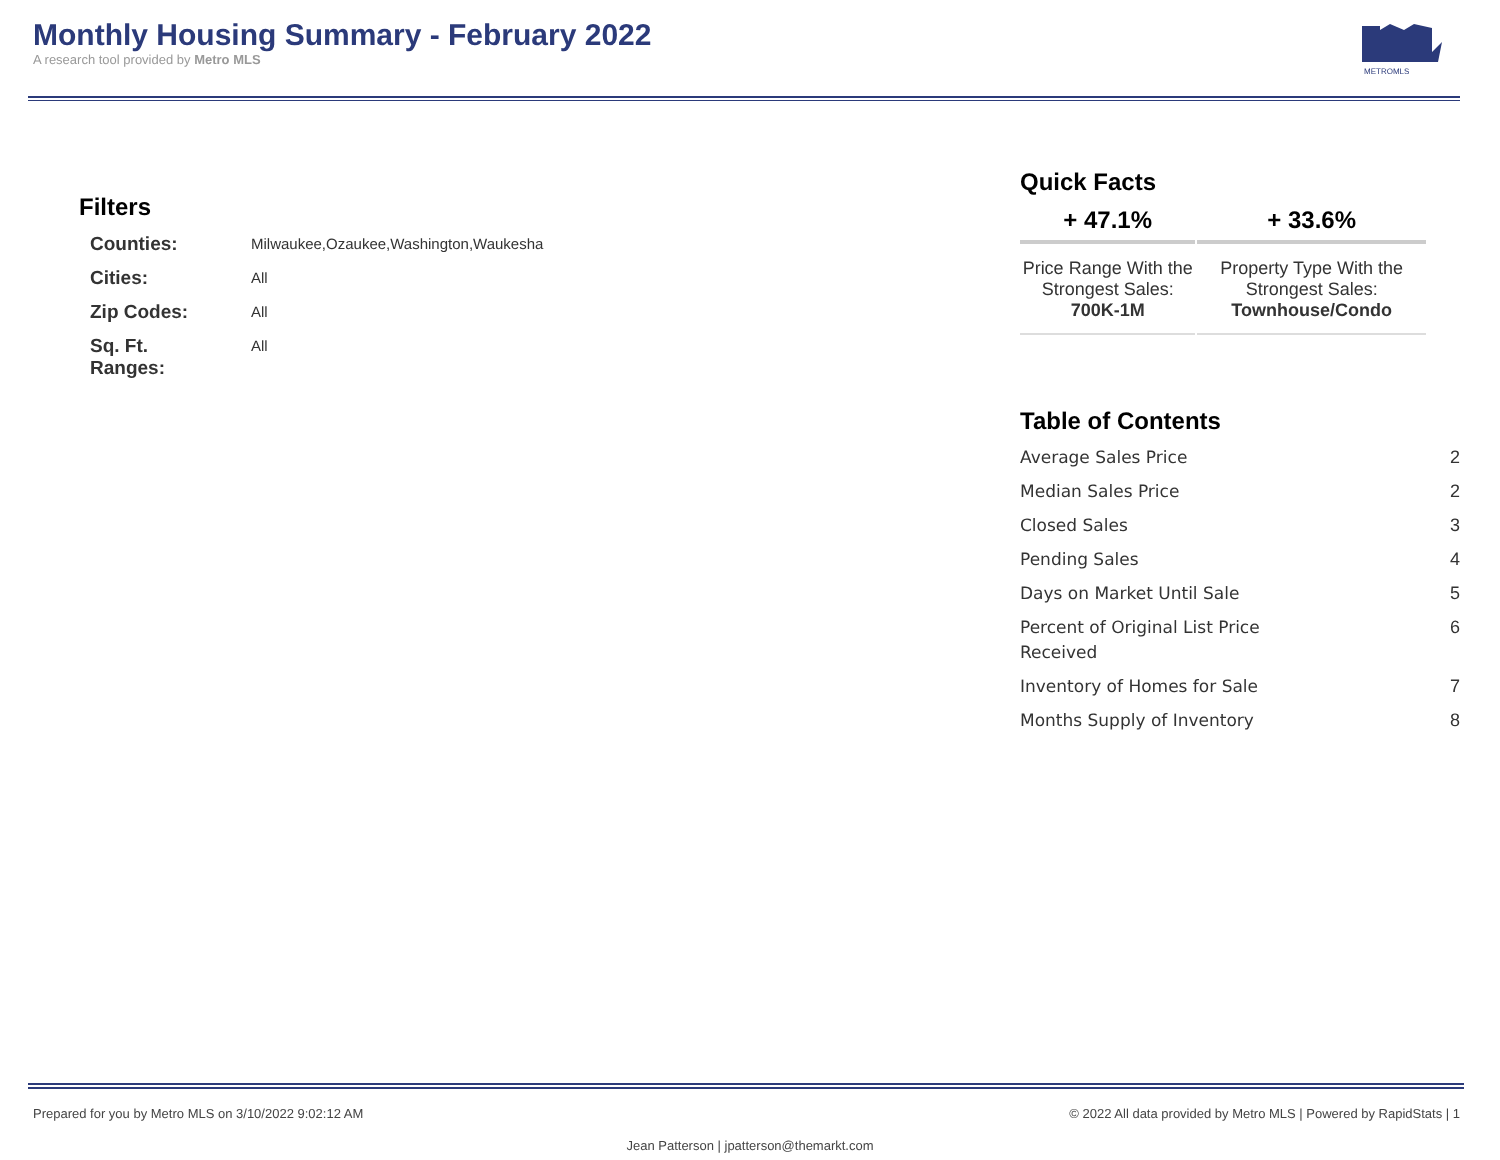Monthly Housing Summary - February 2022
A research tool provided by Metro MLS
METROMLS
Filters
| Counties: | Milwaukee,Ozaukee,Washington,Waukesha |
| Cities: | All |
| Zip Codes: | All |
| Sq. Ft. Ranges: | All |
Quick Facts
| + 47.1% | + 33.6% |
| --- | --- |
| Price Range With the Strongest Sales: 700K-1M | Property Type With the Strongest Sales: Townhouse/Condo |
Table of Contents
| Average Sales Price | 2 |
| Median Sales Price | 2 |
| Closed Sales | 3 |
| Pending Sales | 4 |
| Days on Market Until Sale | 5 |
| Percent of Original List Price Received | 6 |
| Inventory of Homes for Sale | 7 |
| Months Supply of Inventory | 8 |
Prepared for you by Metro MLS on 3/10/2022 9:02:12 AM © 2022 All data provided by Metro MLS | Powered by RapidStats | 1
Jean Patterson | jpatterson@themarkt.com